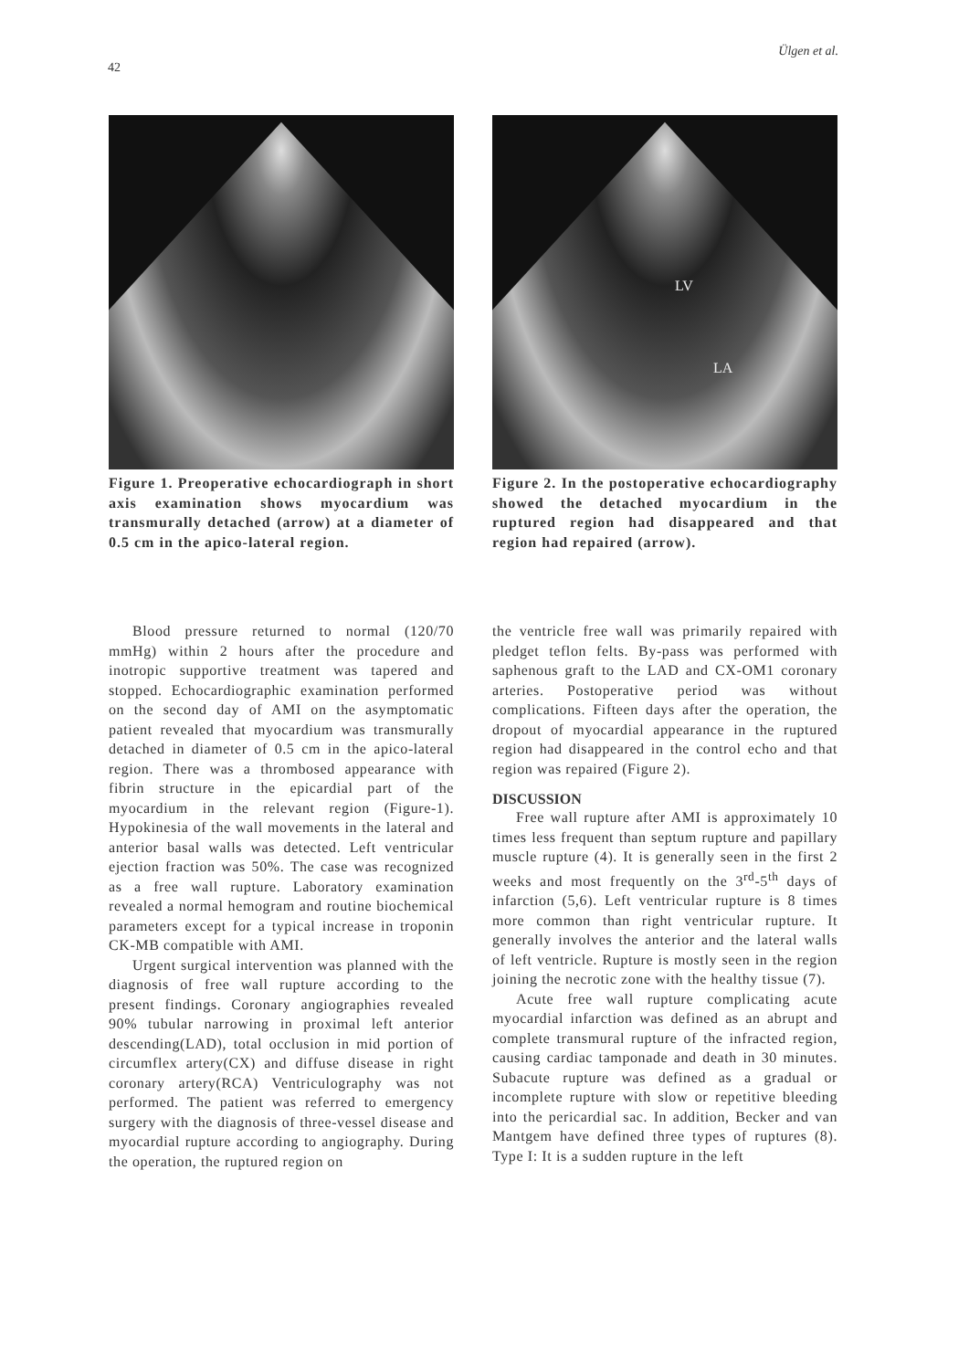Ülgen et al.
42
Figure 1. Preoperative echocardiograph in short axis examination shows myocardium was transmurally detached (arrow) at a diameter of 0.5 cm in the apico-lateral region.
LV
LA
Figure 2. In the postoperative echocardiography showed the detached myocardium in the ruptured region had disappeared and that region had repaired (arrow).
Blood pressure returned to normal (120/70 mmHg) within 2 hours after the procedure and inotropic supportive treatment was tapered and stopped. Echocardiographic examination performed on the second day of AMI on the asymptomatic patient revealed that myocardium was transmurally detached in diameter of 0.5 cm in the apico-lateral region. There was a thrombosed appearance with fibrin structure in the epicardial part of the myocardium in the relevant region (Figure-1). Hypokinesia of the wall movements in the lateral and anterior basal walls was detected. Left ventricular ejection fraction was 50%. The case was recognized as a free wall rupture. Laboratory examination revealed a normal hemogram and routine biochemical parameters except for a typical increase in troponin CK-MB compatible with AMI.
Urgent surgical intervention was planned with the diagnosis of free wall rupture according to the present findings. Coronary angiographies revealed 90% tubular narrowing in proximal left anterior descending(LAD), total occlusion in mid portion of circumflex artery(CX) and diffuse disease in right coronary artery(RCA) Ventriculography was not performed. The patient was referred to emergency surgery with the diagnosis of three-vessel disease and myocardial rupture according to angiography. During the operation, the ruptured region on
the ventricle free wall was primarily repaired with pledget teflon felts. By-pass was performed with saphenous graft to the LAD and CX-OM1 coronary arteries. Postoperative period was without complications. Fifteen days after the operation, the dropout of myocardial appearance in the ruptured region had disappeared in the control echo and that region was repaired (Figure 2).
DISCUSSION
Free wall rupture after AMI is approximately 10 times less frequent than septum rupture and papillary muscle rupture (4). It is generally seen in the first 2 weeks and most frequently on the 3<sup>rd</sup>-5<sup>th</sup> days of infarction (5,6). Left ventricular rupture is 8 times more common than right ventricular rupture. It generally involves the anterior and the lateral walls of left ventricle. Rupture is mostly seen in the region joining the necrotic zone with the healthy tissue (7).
Acute free wall rupture complicating acute myocardial infarction was defined as an abrupt and complete transmural rupture of the infracted region, causing cardiac tamponade and death in 30 minutes. Subacute rupture was defined as a gradual or incomplete rupture with slow or repetitive bleeding into the pericardial sac. In addition, Becker and van Mantgem have defined three types of ruptures (8). Type I: It is a sudden rupture in the left